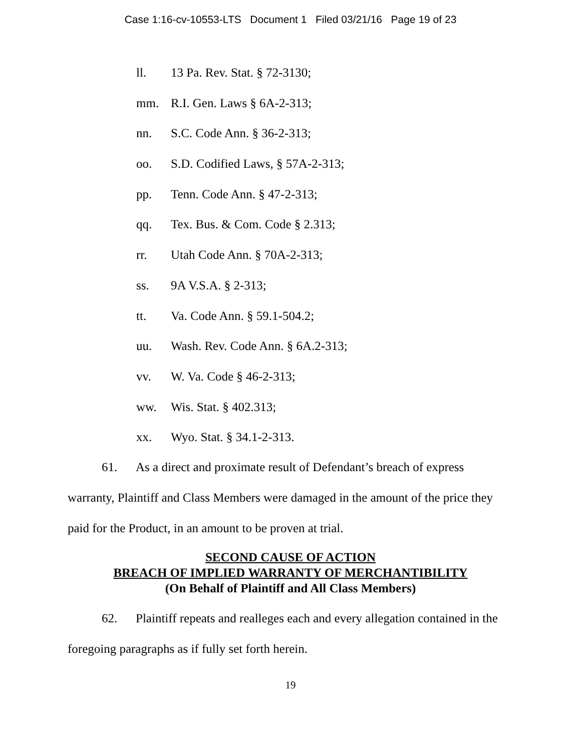Case 1:16-cv-10553-LTS Document 1 Filed 03/21/16 Page 19 of 23
ll. 13 Pa. Rev. Stat. § 72-3130;
mm. R.I. Gen. Laws § 6A-2-313;
nn. S.C. Code Ann. § 36-2-313;
oo. S.D. Codified Laws, § 57A-2-313;
pp. Tenn. Code Ann. § 47-2-313;
qq. Tex. Bus. & Com. Code § 2.313;
rr. Utah Code Ann. § 70A-2-313;
ss. 9A V.S.A. § 2-313;
tt. Va. Code Ann. § 59.1-504.2;
uu. Wash. Rev. Code Ann. § 6A.2-313;
vv. W. Va. Code § 46-2-313;
ww. Wis. Stat. § 402.313;
xx. Wyo. Stat. § 34.1-2-313.
61. As a direct and proximate result of Defendant’s breach of express warranty, Plaintiff and Class Members were damaged in the amount of the price they paid for the Product, in an amount to be proven at trial.
SECOND CAUSE OF ACTION
BREACH OF IMPLIED WARRANTY OF MERCHANTIBILITY
(On Behalf of Plaintiff and All Class Members)
62. Plaintiff repeats and realleges each and every allegation contained in the foregoing paragraphs as if fully set forth herein.
19